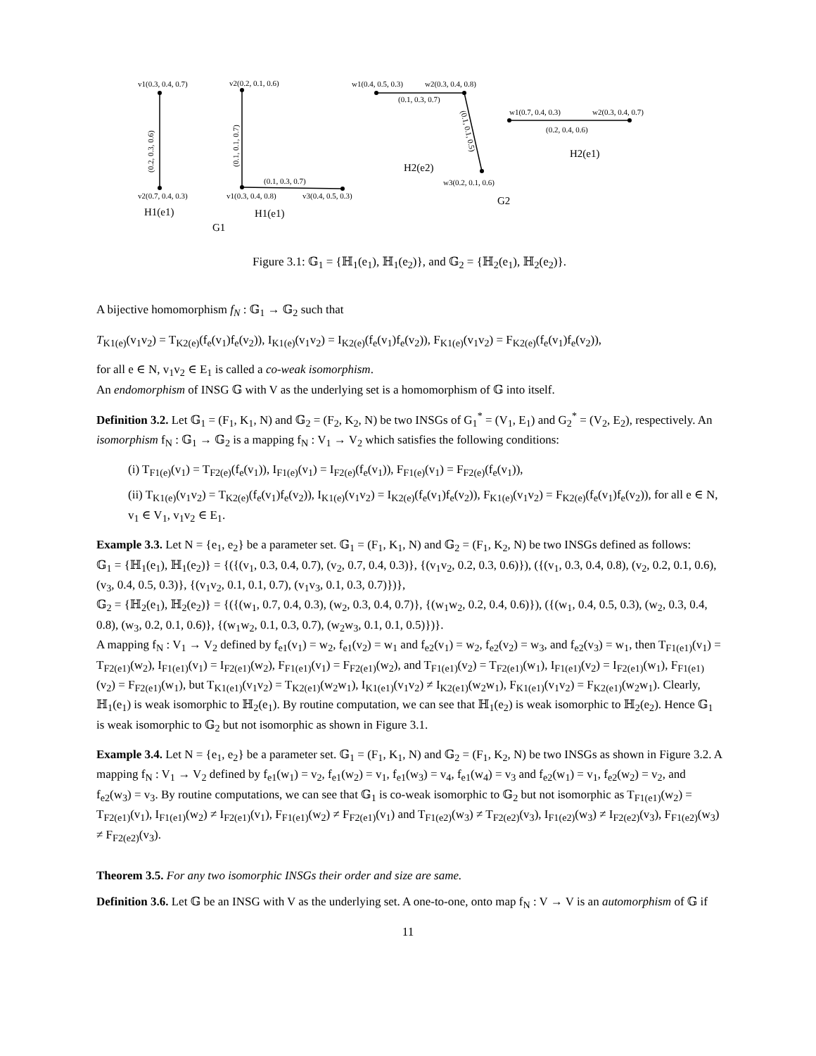v1(0.3, 0.4, 0.7)
v2(0.7, 0.4, 0.3)
v2(0.2, 0.1, 0.6)
v1(0.3, 0.4, 0.8)
v3(0.4, 0.5, 0.3)
(0.1, 0.3, 0.7)
w1(0.4, 0.5, 0.3)
w2(0.3, 0.4, 0.8)
(0.1, 0.3, 0.7)
w3(0.2, 0.1, 0.6)
w1(0.7, 0.4, 0.3)
w2(0.3, 0.4, 0.7)
(0.2, 0.4, 0.6)
(0.2, 0.3, 0.6)
(0.1, 0.1, 0.7)
(0.1, 0.1, 0.5)
H1(e1)
H1(e1)
G1
H2(e2)
H2(e1)
G2
Figure 3.1: 𝔾<sub>1</sub> = {ℍ<sub>1</sub>(e<sub>1</sub>), ℍ<sub>1</sub>(e<sub>2</sub>)}, and 𝔾<sub>2</sub> = {ℍ<sub>2</sub>(e<sub>1</sub>), ℍ<sub>2</sub>(e<sub>2</sub>)}.
A bijective homomorphism f<sub>N</sub> : 𝔾<sub>1</sub> → 𝔾<sub>2</sub> such that
T<sub>K1(e)</sub>(v<sub>1</sub>v<sub>2</sub>) = T<sub>K2(e)</sub>(f<sub>e</sub>(v<sub>1</sub>)f<sub>e</sub>(v<sub>2</sub>)), I<sub>K1(e)</sub>(v<sub>1</sub>v<sub>2</sub>) = I<sub>K2(e)</sub>(f<sub>e</sub>(v<sub>1</sub>)f<sub>e</sub>(v<sub>2</sub>)), F<sub>K1(e)</sub>(v<sub>1</sub>v<sub>2</sub>) = F<sub>K2(e)</sub>(f<sub>e</sub>(v<sub>1</sub>)f<sub>e</sub>(v<sub>2</sub>)),
for all e ∈ N, v<sub>1</sub>v<sub>2</sub> ∈ E<sub>1</sub> is called a co-weak isomorphism.
An endomorphism of INSG 𝔾 with V as the underlying set is a homomorphism of 𝔾 into itself.
Definition 3.2. Let 𝔾<sub>1</sub> = (F<sub>1</sub>, K<sub>1</sub>, N) and 𝔾<sub>2</sub> = (F<sub>2</sub>, K<sub>2</sub>, N) be two INSGs of G<sub>1</sub><sup>*</sup> = (V<sub>1</sub>, E<sub>1</sub>) and G<sub>2</sub><sup>*</sup> = (V<sub>2</sub>, E<sub>2</sub>), respectively. An isomorphism f<sub>N</sub> : 𝔾<sub>1</sub> → 𝔾<sub>2</sub> is a mapping f<sub>N</sub> : V<sub>1</sub> → V<sub>2</sub> which satisfies the following conditions:
(i) T<sub>F1(e)</sub>(v<sub>1</sub>) = T<sub>F2(e)</sub>(f<sub>e</sub>(v<sub>1</sub>)), I<sub>F1(e)</sub>(v<sub>1</sub>) = I<sub>F2(e)</sub>(f<sub>e</sub>(v<sub>1</sub>)), F<sub>F1(e)</sub>(v<sub>1</sub>) = F<sub>F2(e)</sub>(f<sub>e</sub>(v<sub>1</sub>)),
(ii) T<sub>K1(e)</sub>(v<sub>1</sub>v<sub>2</sub>) = T<sub>K2(e)</sub>(f<sub>e</sub>(v<sub>1</sub>)f<sub>e</sub>(v<sub>2</sub>)), I<sub>K1(e)</sub>(v<sub>1</sub>v<sub>2</sub>) = I<sub>K2(e)</sub>(f<sub>e</sub>(v<sub>1</sub>)f<sub>e</sub>(v<sub>2</sub>)), F<sub>K1(e)</sub>(v<sub>1</sub>v<sub>2</sub>) = F<sub>K2(e)</sub>(f<sub>e</sub>(v<sub>1</sub>)f<sub>e</sub>(v<sub>2</sub>)), for all e ∈ N, v<sub>1</sub> ∈ V<sub>1</sub>, v<sub>1</sub>v<sub>2</sub> ∈ E<sub>1</sub>.
Example 3.3. Let N = {e<sub>1</sub>, e<sub>2</sub>} be a parameter set. 𝔾<sub>1</sub> = (F<sub>1</sub>, K<sub>1</sub>, N) and 𝔾<sub>2</sub> = (F<sub>1</sub>, K<sub>2</sub>, N) be two INSGs defined as follows:
𝔾<sub>1</sub> = {ℍ<sub>1</sub>(e<sub>1</sub>), ℍ<sub>1</sub>(e<sub>2</sub>)} = {({(v<sub>1</sub>, 0.3, 0.4, 0.7), (v<sub>2</sub>, 0.7, 0.4, 0.3)}, {(v<sub>1</sub>v<sub>2</sub>, 0.2, 0.3, 0.6)}), ({(v<sub>1</sub>, 0.3, 0.4, 0.8), (v<sub>2</sub>, 0.2, 0.1, 0.6), (v<sub>3</sub>, 0.4, 0.5, 0.3)}, {(v<sub>1</sub>v<sub>2</sub>, 0.1, 0.1, 0.7), (v<sub>1</sub>v<sub>3</sub>, 0.1, 0.3, 0.7)})},
𝔾<sub>2</sub> = {ℍ<sub>2</sub>(e<sub>1</sub>), ℍ<sub>2</sub>(e<sub>2</sub>)} = {({(w<sub>1</sub>, 0.7, 0.4, 0.3), (w<sub>2</sub>, 0.3, 0.4, 0.7)}, {(w<sub>1</sub>w<sub>2</sub>, 0.2, 0.4, 0.6)}), ({(w<sub>1</sub>, 0.4, 0.5, 0.3), (w<sub>2</sub>, 0.3, 0.4, 0.8), (w<sub>3</sub>, 0.2, 0.1, 0.6)}, {(w<sub>1</sub>w<sub>2</sub>, 0.1, 0.3, 0.7), (w<sub>2</sub>w<sub>3</sub>, 0.1, 0.1, 0.5)})}.
A mapping f<sub>N</sub> : V<sub>1</sub> → V<sub>2</sub> defined by f<sub>e1</sub>(v<sub>1</sub>) = w<sub>2</sub>, f<sub>e1</sub>(v<sub>2</sub>) = w<sub>1</sub> and f<sub>e2</sub>(v<sub>1</sub>) = w<sub>2</sub>, f<sub>e2</sub>(v<sub>2</sub>) = w<sub>3</sub>, and f<sub>e2</sub>(v<sub>3</sub>) = w<sub>1</sub>, then T<sub>F1(e1)</sub>(v<sub>1</sub>) = T<sub>F2(e1)</sub>(w<sub>2</sub>), I<sub>F1(e1)</sub>(v<sub>1</sub>) = I<sub>F2(e1)</sub>(w<sub>2</sub>), F<sub>F1(e1)</sub>(v<sub>1</sub>) = F<sub>F2(e1)</sub>(w<sub>2</sub>), and T<sub>F1(e1)</sub>(v<sub>2</sub>) = T<sub>F2(e1)</sub>(w<sub>1</sub>), I<sub>F1(e1)</sub>(v<sub>2</sub>) = I<sub>F2(e1)</sub>(w<sub>1</sub>), F<sub>F1(e1)</sub>(v<sub>2</sub>) = F<sub>F2(e1)</sub>(w<sub>1</sub>), but T<sub>K1(e1)</sub>(v<sub>1</sub>v<sub>2</sub>) = T<sub>K2(e1)</sub>(w<sub>2</sub>w<sub>1</sub>), I<sub>K1(e1)</sub>(v<sub>1</sub>v<sub>2</sub>) ≠ I<sub>K2(e1)</sub>(w<sub>2</sub>w<sub>1</sub>), F<sub>K1(e1)</sub>(v<sub>1</sub>v<sub>2</sub>) = F<sub>K2(e1)</sub>(w<sub>2</sub>w<sub>1</sub>). Clearly, ℍ<sub>1</sub>(e<sub>1</sub>) is weak isomorphic to ℍ<sub>2</sub>(e<sub>1</sub>). By routine computation, we can see that ℍ<sub>1</sub>(e<sub>2</sub>) is weak isomorphic to ℍ<sub>2</sub>(e<sub>2</sub>). Hence 𝔾<sub>1</sub> is weak isomorphic to 𝔾<sub>2</sub> but not isomorphic as shown in Figure 3.1.
Example 3.4. Let N = {e<sub>1</sub>, e<sub>2</sub>} be a parameter set. 𝔾<sub>1</sub> = (F<sub>1</sub>, K<sub>1</sub>, N) and 𝔾<sub>2</sub> = (F<sub>1</sub>, K<sub>2</sub>, N) be two INSGs as shown in Figure 3.2. A mapping f<sub>N</sub> : V<sub>1</sub> → V<sub>2</sub> defined by f<sub>e1</sub>(w<sub>1</sub>) = v<sub>2</sub>, f<sub>e1</sub>(w<sub>2</sub>) = v<sub>1</sub>, f<sub>e1</sub>(w<sub>3</sub>) = v<sub>4</sub>, f<sub>e1</sub>(w<sub>4</sub>) = v<sub>3</sub> and f<sub>e2</sub>(w<sub>1</sub>) = v<sub>1</sub>, f<sub>e2</sub>(w<sub>2</sub>) = v<sub>2</sub>, and f<sub>e2</sub>(w<sub>3</sub>) = v<sub>3</sub>. By routine computations, we can see that 𝔾<sub>1</sub> is co-weak isomorphic to 𝔾<sub>2</sub> but not isomorphic as T<sub>F1(e1)</sub>(w<sub>2</sub>) = T<sub>F2(e1)</sub>(v<sub>1</sub>), I<sub>F1(e1)</sub>(w<sub>2</sub>) ≠ I<sub>F2(e1)</sub>(v<sub>1</sub>), F<sub>F1(e1)</sub>(w<sub>2</sub>) ≠ F<sub>F2(e1)</sub>(v<sub>1</sub>) and T<sub>F1(e2)</sub>(w<sub>3</sub>) ≠ T<sub>F2(e2)</sub>(v<sub>3</sub>), I<sub>F1(e2)</sub>(w<sub>3</sub>) ≠ I<sub>F2(e2)</sub>(v<sub>3</sub>), F<sub>F1(e2)</sub>(w<sub>3</sub>) ≠ F<sub>F2(e2)</sub>(v<sub>3</sub>).
Theorem 3.5. For any two isomorphic INSGs their order and size are same.
Definition 3.6. Let 𝔾 be an INSG with V as the underlying set. A one-to-one, onto map f<sub>N</sub> : V → V is an automorphism of 𝔾 if
11